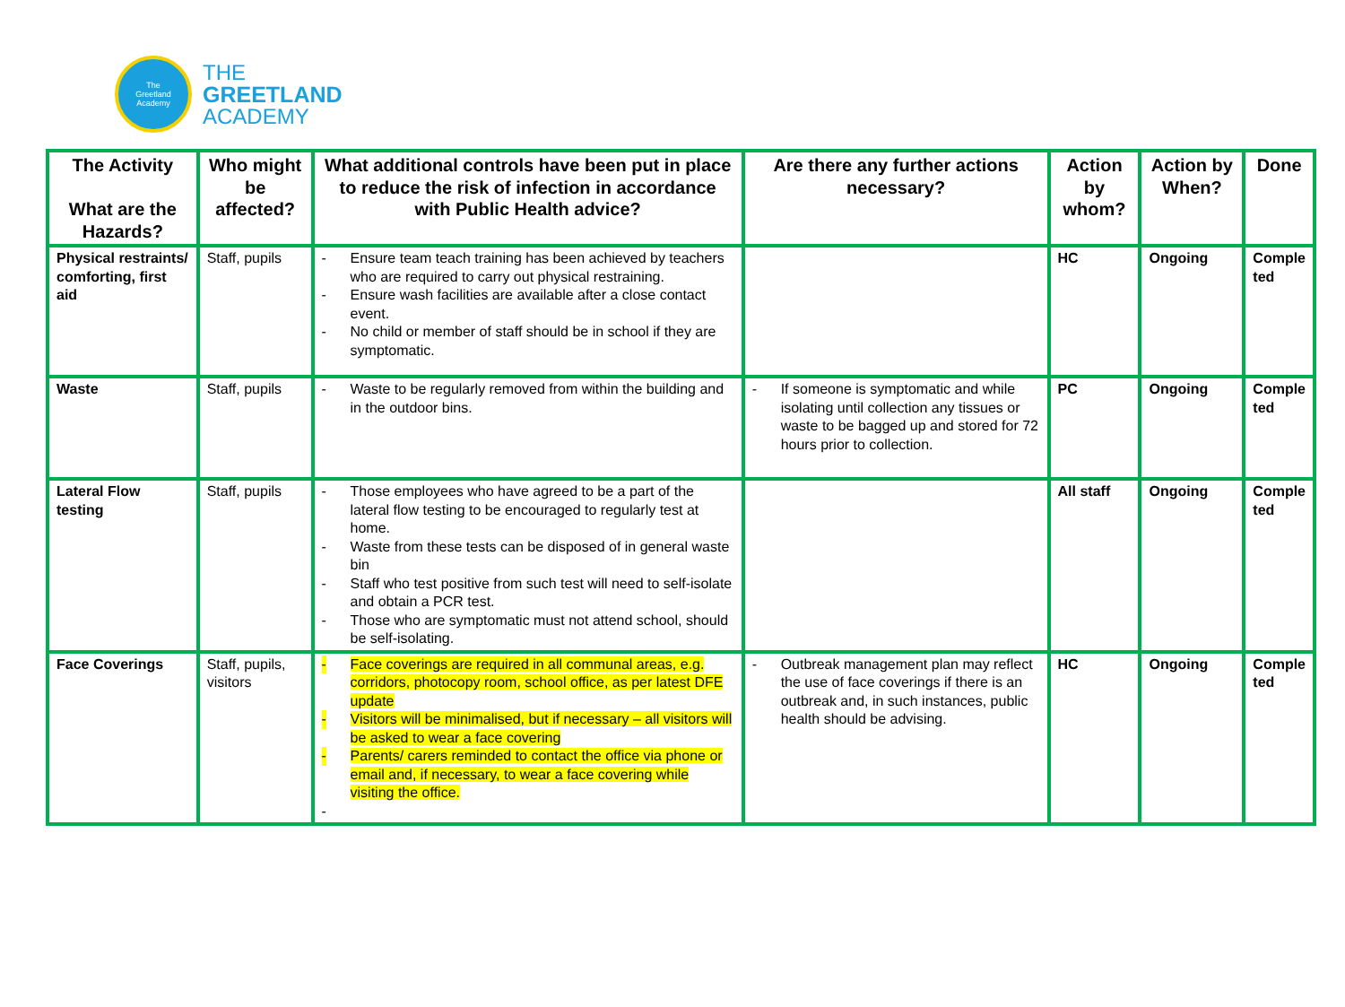The
Greetland
Academy
THE
GREETLAND
ACADEMY
| The Activity What are the Hazards? | Who might be affected? | What additional controls have been put in place to reduce the risk of infection in accordance with Public Health advice? | Are there any further actions necessary? | Action by whom? | Action by When? | Done |
| --- | --- | --- | --- | --- | --- | --- |
| Physical restraints/ comforting, first aid | Staff, pupils | - Ensure team teach training has been achieved by teachers who are required to carry out physical restraining. - Ensure wash facilities are available after a close contact event. - No child or member of staff should be in school if they are symptomatic. | | HC | Ongoing | Comple ted |
| Waste | Staff, pupils | - Waste to be regularly removed from within the building and in the outdoor bins. | - If someone is symptomatic and while isolating until collection any tissues or waste to be bagged up and stored for 72 hours prior to collection. | PC | Ongoing | Comple ted |
| Lateral Flow testing | Staff, pupils | - Those employees who have agreed to be a part of the lateral flow testing to be encouraged to regularly test at home. - Waste from these tests can be disposed of in general waste bin - Staff who test positive from such test will need to self-isolate and obtain a PCR test. - Those who are symptomatic must not attend school, should be self-isolating. | | All staff | Ongoing | Comple ted |
| Face Coverings | Staff, pupils, visitors | - Face coverings are required in all communal areas, e.g. corridors, photocopy room, school office, as per latest DFE update - Visitors will be minimalised, but if necessary – all visitors will be asked to wear a face covering - Parents/ carers reminded to contact the office via phone or email and, if necessary, to wear a face covering while visiting the office. - | - Outbreak management plan may reflect the use of face coverings if there is an outbreak and, in such instances, public health should be advising. | HC | Ongoing | Comple ted |